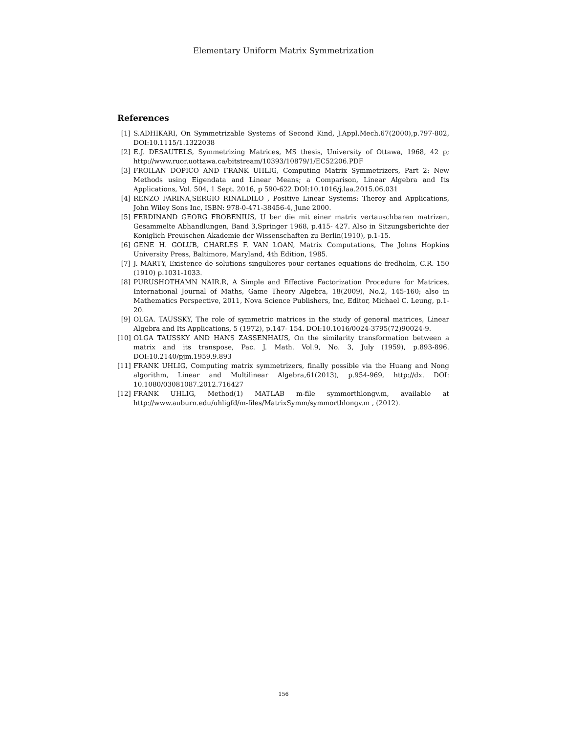Elementary Uniform Matrix Symmetrization
References
[1] S.ADHIKARI, On Symmetrizable Systems of Second Kind, J.Appl.Mech.67(2000),p.797-802, DOI:10.1115/1.1322038
[2] E.J. DESAUTELS, Symmetrizing Matrices, MS thesis, University of Ottawa, 1968, 42 p; http://www.ruor.uottawa.ca/bitstream/10393/10879/1/EC52206.PDF
[3] FROILAN DOPICO AND FRANK UHLIG, Computing Matrix Symmetrizers, Part 2: New Methods using Eigendata and Linear Means; a Comparison, Linear Algebra and Its Applications, Vol. 504, 1 Sept. 2016, p 590-622.DOI:10.1016/j.laa.2015.06.031
[4] RENZO FARINA,SERGIO RINALDILO , Positive Linear Systems: Theroy and Applications, John Wiley Sons Inc, ISBN: 978-0-471-38456-4, June 2000.
[5] FERDINAND GEORG FROBENIUS, U ber die mit einer matrix vertauschbaren matrizen, Gesammelte Abhandlungen, Band 3,Springer 1968, p.415- 427. Also in Sitzungsberichte der Koniglich Preuischen Akademie der Wissenschaften zu Berlin(1910), p.1-15.
[6] GENE H. GOLUB, CHARLES F. VAN LOAN, Matrix Computations, The Johns Hopkins University Press, Baltimore, Maryland, 4th Edition, 1985.
[7] J. MARTY, Existence de solutions singulieres pour certanes equations de fredholm, C.R. 150 (1910) p.1031-1033.
[8] PURUSHOTHAMN NAIR.R, A Simple and Effective Factorization Procedure for Matrices, International Journal of Maths, Game Theory Algebra, 18(2009), No.2, 145-160; also in Mathematics Perspective, 2011, Nova Science Publishers, Inc, Editor, Michael C. Leung, p.1-20.
[9] OLGA. TAUSSKY, The role of symmetric matrices in the study of general matrices, Linear Algebra and Its Applications, 5 (1972), p.147- 154. DOI:10.1016/0024-3795(72)90024-9.
[10] OLGA TAUSSKY AND HANS ZASSENHAUS, On the similarity transformation between a matrix and its transpose, Pac. J. Math. Vol.9, No. 3, July (1959), p.893-896. DOI:10.2140/pjm.1959.9.893
[11] FRANK UHLIG, Computing matrix symmetrizers, finally possible via the Huang and Nong algorithm, Linear and Multilinear Algebra,61(2013), p.954-969, http://dx. DOI: 10.1080/03081087.2012.716427
[12] FRANK UHLIG, Method(1) MATLAB m-file symmorthlongv.m, available at http://www.auburn.edu/uhligfd/m-files/MatrixSymm/symmorthlongv.m , (2012).
156